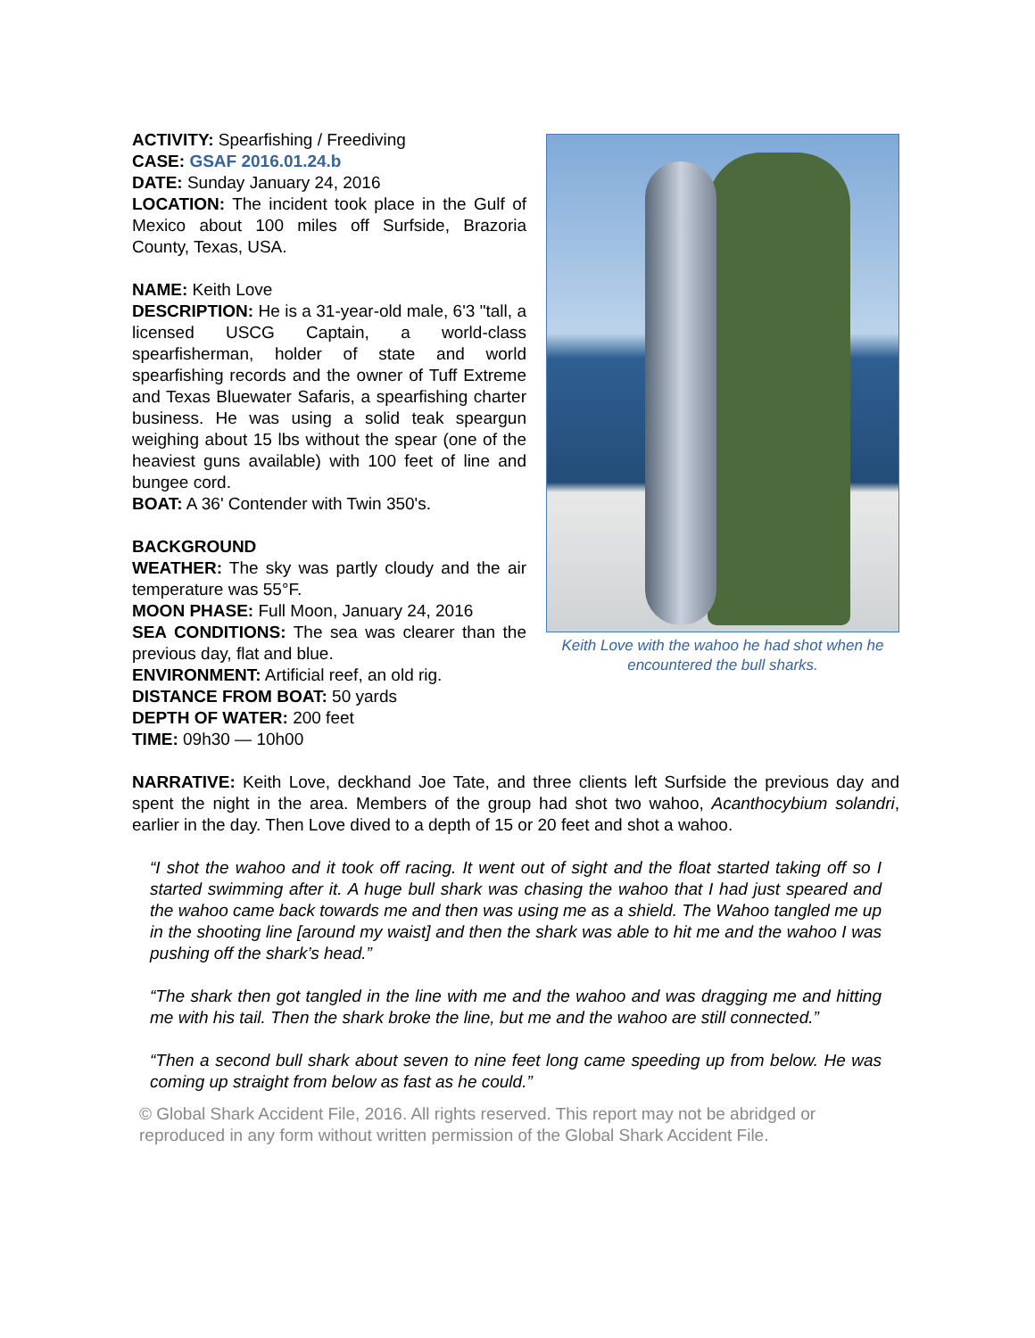ACTIVITY: Spearfishing / Freediving
CASE: GSAF 2016.01.24.b
DATE: Sunday January 24, 2016
LOCATION: The incident took place in the Gulf of Mexico about 100 miles off Surfside, Brazoria County, Texas, USA.
NAME: Keith Love
DESCRIPTION: He is a 31-year-old male, 6'3 "tall, a licensed USCG Captain, a world-class spearfisherman, holder of state and world spearfishing records and the owner of Tuff Extreme and Texas Bluewater Safaris, a spearfishing charter business. He was using a solid teak speargun weighing about 15 lbs without the spear (one of the heaviest guns available) with 100 feet of line and bungee cord.
BOAT: A 36' Contender with Twin 350's.
BACKGROUND
WEATHER: The sky was partly cloudy and the air temperature was 55°F.
MOON PHASE: Full Moon, January 24, 2016
SEA CONDITIONS: The sea was clearer than the previous day, flat and blue.
ENVIRONMENT: Artificial reef, an old rig.
DISTANCE FROM BOAT: 50 yards
DEPTH OF WATER: 200 feet
TIME: 09h30 — 10h00
Keith Love with the wahoo he had shot when he encountered the bull sharks.
NARRATIVE: Keith Love, deckhand Joe Tate, and three clients left Surfside the previous day and spent the night in the area. Members of the group had shot two wahoo, Acanthocybium solandri, earlier in the day. Then Love dived to a depth of 15 or 20 feet and shot a wahoo.
“I shot the wahoo and it took off racing. It went out of sight and the float started taking off so I started swimming after it. A huge bull shark was chasing the wahoo that I had just speared and the wahoo came back towards me and then was using me as a shield. The Wahoo tangled me up in the shooting line [around my waist] and then the shark was able to hit me and the wahoo I was pushing off the shark’s head.”
“The shark then got tangled in the line with me and the wahoo and was dragging me and hitting me with his tail. Then the shark broke the line, but me and the wahoo are still connected.”
“Then a second bull shark about seven to nine feet long came speeding up from below. He was coming up straight from below as fast as he could.”
© Global Shark Accident File, 2016. All rights reserved. This report may not be abridged or reproduced in any form without written permission of the Global Shark Accident File.